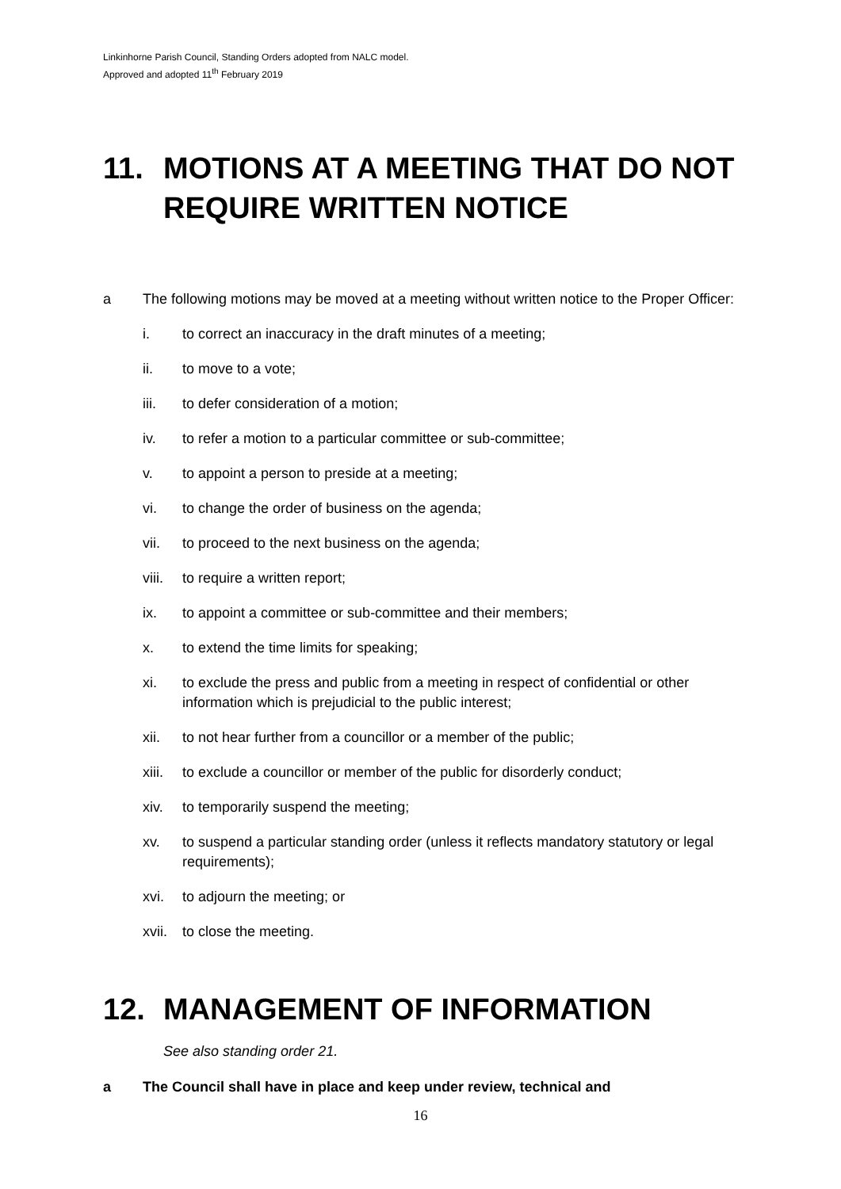Linkinhorne Parish Council, Standing Orders adopted from NALC model.
Approved and adopted 11<sup>th</sup> February 2019
11. MOTIONS AT A MEETING THAT DO NOT REQUIRE WRITTEN NOTICE
a The following motions may be moved at a meeting without written notice to the Proper Officer:
i. to correct an inaccuracy in the draft minutes of a meeting;
ii. to move to a vote;
iii. to defer consideration of a motion;
iv. to refer a motion to a particular committee or sub-committee;
v. to appoint a person to preside at a meeting;
vi. to change the order of business on the agenda;
vii. to proceed to the next business on the agenda;
viii. to require a written report;
ix. to appoint a committee or sub-committee and their members;
x. to extend the time limits for speaking;
xi. to exclude the press and public from a meeting in respect of confidential or other information which is prejudicial to the public interest;
xii. to not hear further from a councillor or a member of the public;
xiii. to exclude a councillor or member of the public for disorderly conduct;
xiv. to temporarily suspend the meeting;
xv. to suspend a particular standing order (unless it reflects mandatory statutory or legal requirements);
xvi. to adjourn the meeting; or
xvii. to close the meeting.
12. MANAGEMENT OF INFORMATION
See also standing order 21.
a The Council shall have in place and keep under review, technical and
16